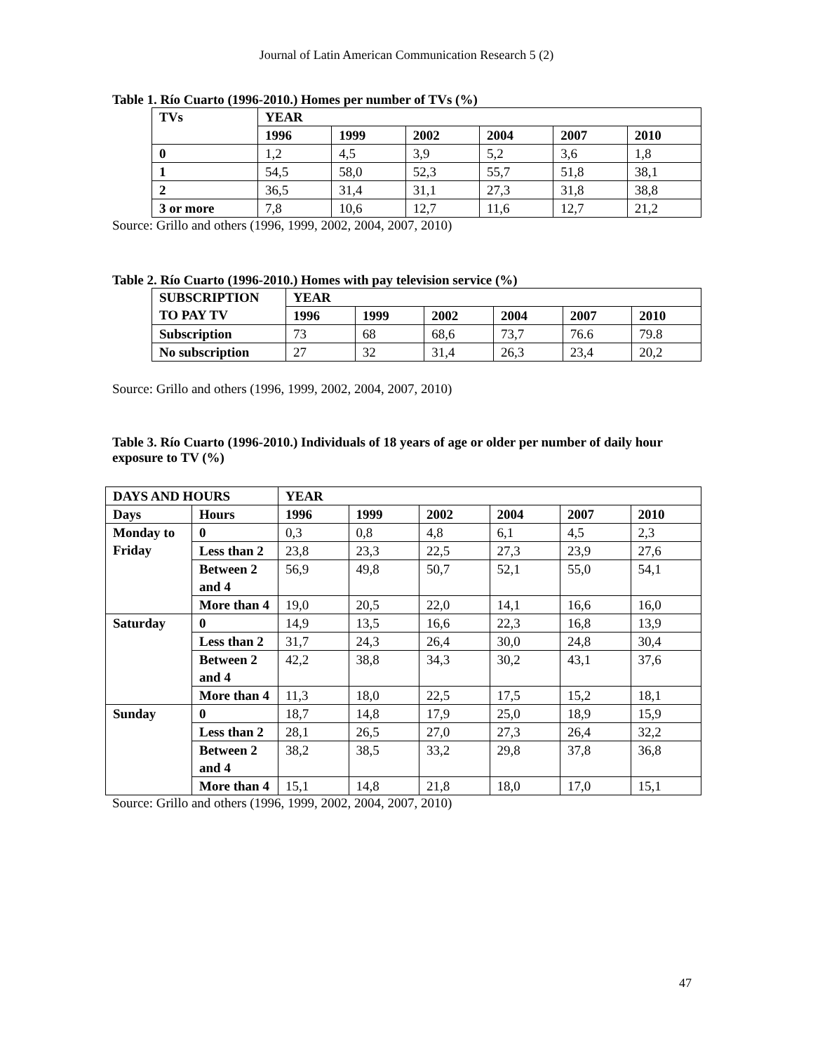Journal of Latin American Communication Research 5 (2)
Table 1. Río Cuarto (1996-2010.) Homes per number of TVs (%)
| TVs | YEAR | | | | | |
| --- | --- | --- | --- | --- | --- | --- |
| | 1996 | 1999 | 2002 | 2004 | 2007 | 2010 |
| 0 | 1,2 | 4,5 | 3,9 | 5,2 | 3,6 | 1,8 |
| 1 | 54,5 | 58,0 | 52,3 | 55,7 | 51,8 | 38,1 |
| 2 | 36,5 | 31,4 | 31,1 | 27,3 | 31,8 | 38,8 |
| 3 or more | 7,8 | 10,6 | 12,7 | 11,6 | 12,7 | 21,2 |
Source: Grillo and others (1996, 1999, 2002, 2004, 2007, 2010)
Table 2. Río Cuarto (1996-2010.) Homes with pay television service (%)
| SUBSCRIPTION TO PAY TV | YEAR | | | | | |
| --- | --- | --- | --- | --- | --- | --- |
| | 1996 | 1999 | 2002 | 2004 | 2007 | 2010 |
| Subscription | 73 | 68 | 68,6 | 73,7 | 76.6 | 79.8 |
| No subscription | 27 | 32 | 31,4 | 26,3 | 23,4 | 20,2 |
Source: Grillo and others (1996, 1999, 2002, 2004, 2007, 2010)
Table 3. Río Cuarto (1996-2010.) Individuals of 18 years of age or older per number of daily hour exposure to TV (%)
| DAYS AND HOURS | | YEAR | | | | | |
| --- | --- | --- | --- | --- | --- | --- | --- |
| Days | Hours | 1996 | 1999 | 2002 | 2004 | 2007 | 2010 |
| Monday to Friday | 0 | 0,3 | 0,8 | 4,8 | 6,1 | 4,5 | 2,3 |
| | Less than 2 | 23,8 | 23,3 | 22,5 | 27,3 | 23,9 | 27,6 |
| | Between 2 and 4 | 56,9 | 49,8 | 50,7 | 52,1 | 55,0 | 54,1 |
| | More than 4 | 19,0 | 20,5 | 22,0 | 14,1 | 16,6 | 16,0 |
| Saturday | 0 | 14,9 | 13,5 | 16,6 | 22,3 | 16,8 | 13,9 |
| | Less than 2 | 31,7 | 24,3 | 26,4 | 30,0 | 24,8 | 30,4 |
| | Between 2 and 4 | 42,2 | 38,8 | 34,3 | 30,2 | 43,1 | 37,6 |
| | More than 4 | 11,3 | 18,0 | 22,5 | 17,5 | 15,2 | 18,1 |
| Sunday | 0 | 18,7 | 14,8 | 17,9 | 25,0 | 18,9 | 15,9 |
| | Less than 2 | 28,1 | 26,5 | 27,0 | 27,3 | 26,4 | 32,2 |
| | Between 2 and 4 | 38,2 | 38,5 | 33,2 | 29,8 | 37,8 | 36,8 |
| | More than 4 | 15,1 | 14,8 | 21,8 | 18,0 | 17,0 | 15,1 |
Source: Grillo and others (1996, 1999, 2002, 2004, 2007, 2010)
47